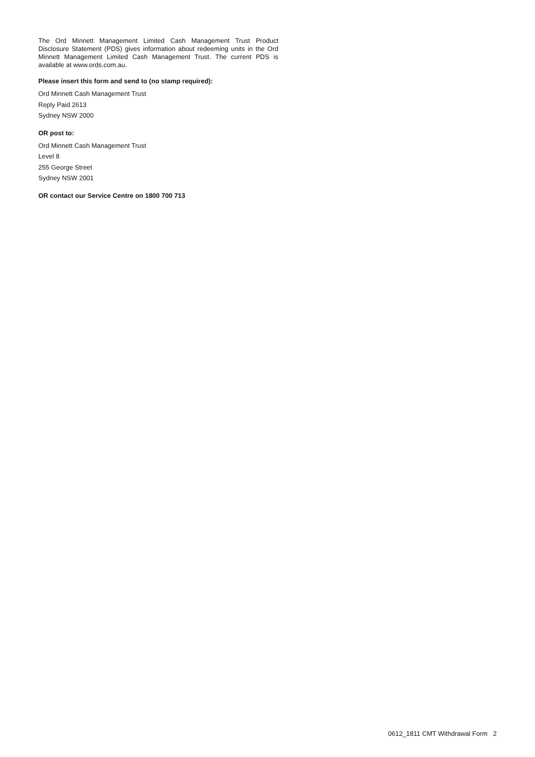The Ord Minnett Management Limited Cash Management Trust Product Disclosure Statement (PDS) gives information about redeeming units in the Ord Minnett Management Limited Cash Management Trust. The current PDS is available at www.ords.com.au.
Please insert this form and send to (no stamp required):
Ord Minnett Cash Management Trust
Reply Paid 2613
Sydney NSW 2000
OR post to:
Ord Minnett Cash Management Trust
Level 8
255 George Street
Sydney NSW 2001
OR contact our Service Centre on 1800 700 713
0612_1811 CMT Withdrawal Form 2